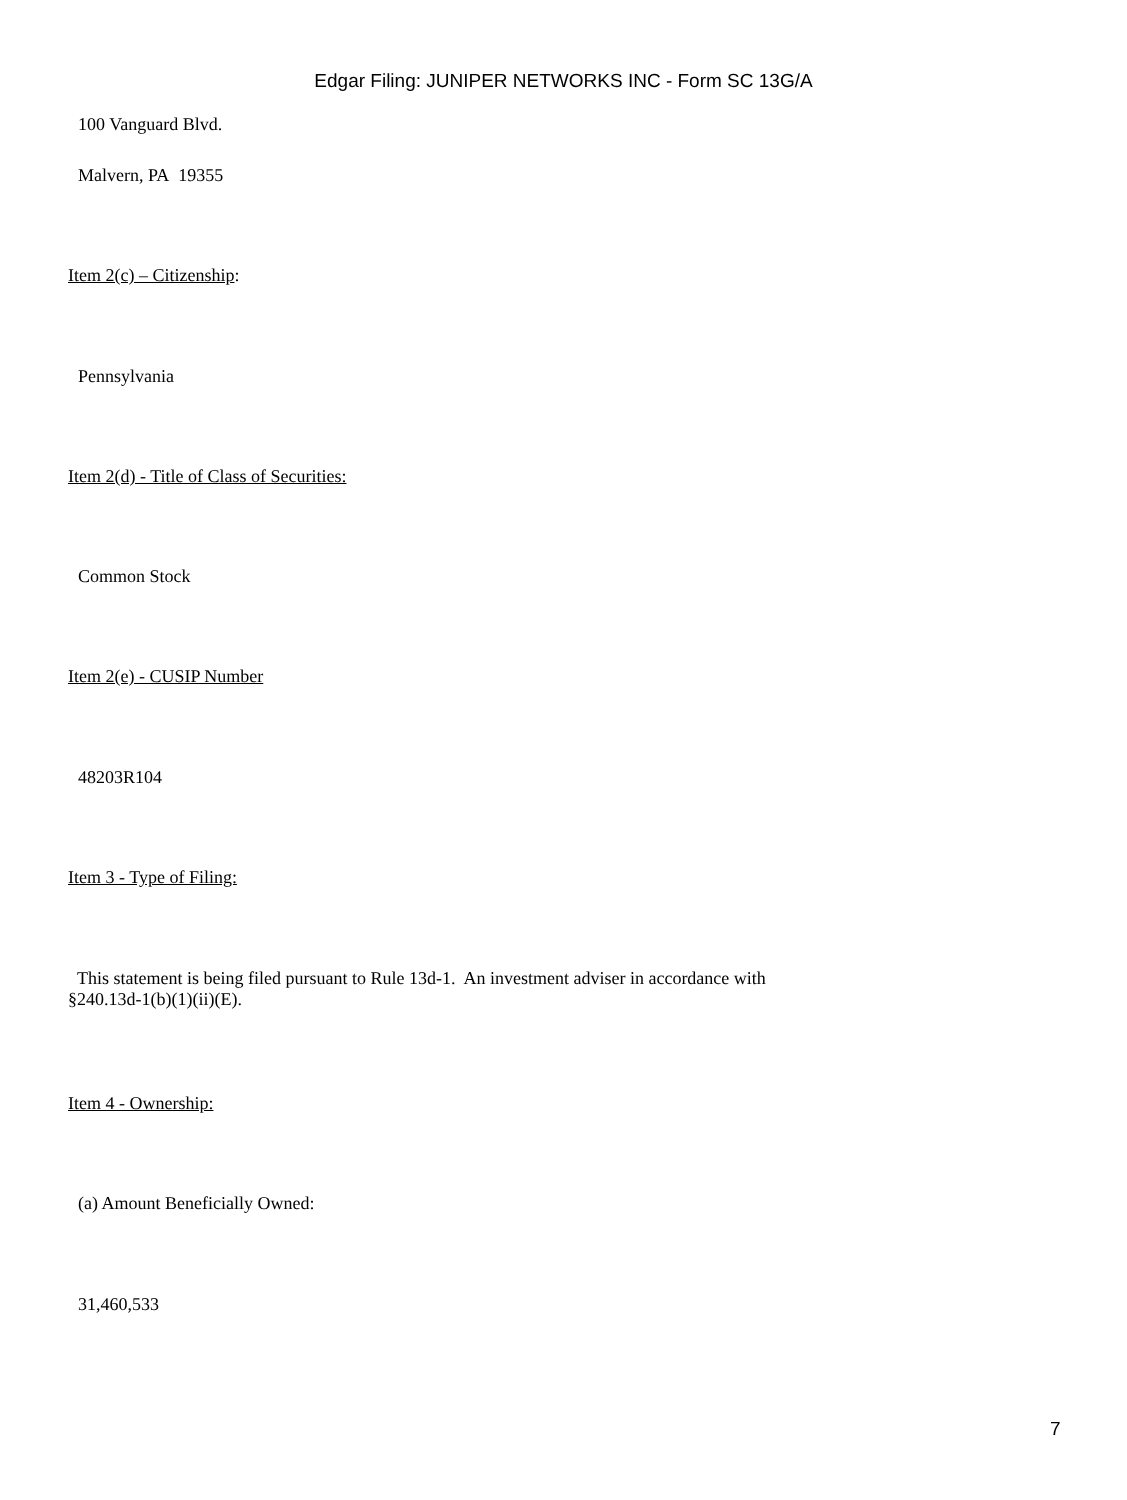Edgar Filing: JUNIPER NETWORKS INC - Form SC 13G/A
100 Vanguard Blvd.
Malvern, PA 19355
Item 2(c) – Citizenship:
Pennsylvania
Item 2(d) - Title of Class of Securities:
Common Stock
Item 2(e) - CUSIP Number
48203R104
Item 3 - Type of Filing:
This statement is being filed pursuant to Rule 13d-1. An investment adviser in accordance with
§240.13d-1(b)(1)(ii)(E).
Item 4 - Ownership:
(a) Amount Beneficially Owned:
31,460,533
7